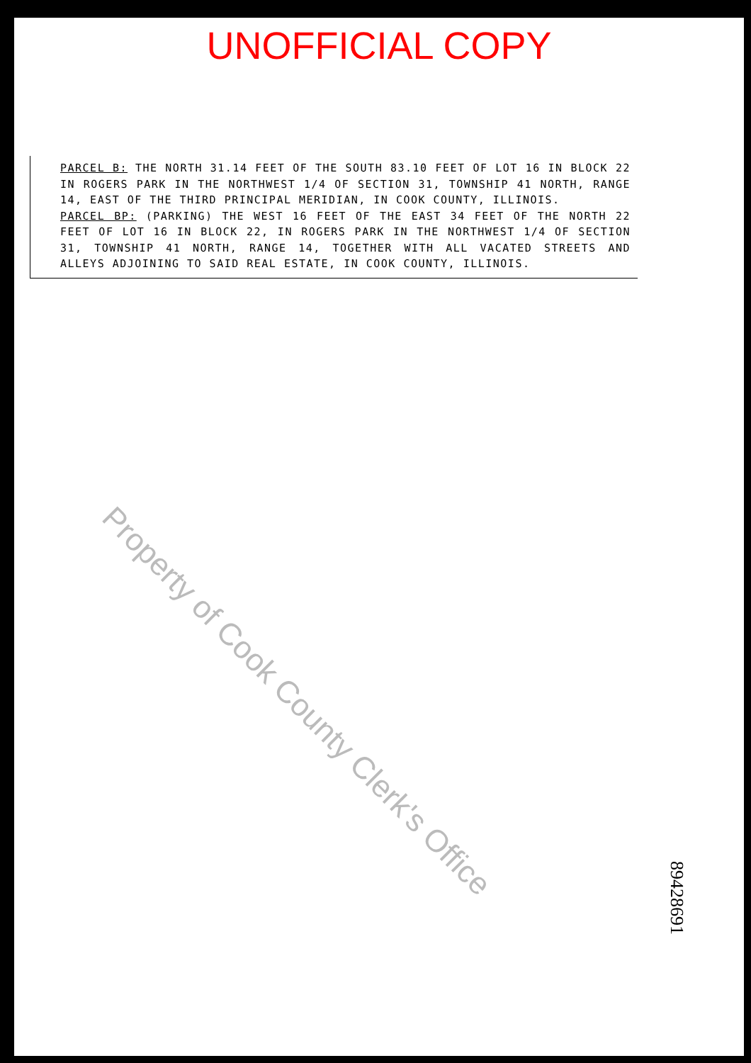UNOFFICIAL COPY
PARCEL B: THE NORTH 31.14 FEET OF THE SOUTH 83.10 FEET OF LOT 16 IN BLOCK 22 IN ROGERS PARK IN THE NORTHWEST 1/4 OF SECTION 31, TOWNSHIP 41 NORTH, RANGE 14, EAST OF THE THIRD PRINCIPAL MERIDIAN, IN COOK COUNTY, ILLINOIS.
PARCEL BP: (PARKING) THE WEST 16 FEET OF THE EAST 34 FEET OF THE NORTH 22 FEET OF LOT 16 IN BLOCK 22, IN ROGERS PARK IN THE NORTHWEST 1/4 OF SECTION 31, TOWNSHIP 41 NORTH, RANGE 14, TOGETHER WITH ALL VACATED STREETS AND ALLEYS ADJOINING TO SAID REAL ESTATE, IN COOK COUNTY, ILLINOIS.
Property of Cook County Clerk's Office
89428691